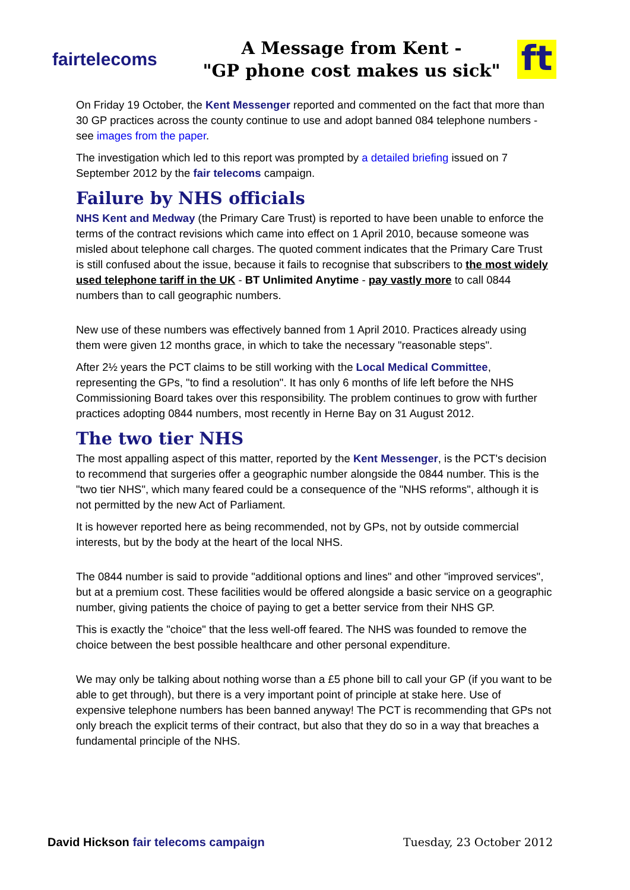fairtelecoms
A Message from Kent -
"GP phone cost makes us sick"
ft
On Friday 19 October, the Kent Messenger reported and commented on the fact that more than 30 GP practices across the county continue to use and adopt banned 084 telephone numbers - see images from the paper.
The investigation which led to this report was prompted by a detailed briefing issued on 7 September 2012 by the fair telecoms campaign.
Failure by NHS officials
NHS Kent and Medway (the Primary Care Trust) is reported to have been unable to enforce the terms of the contract revisions which came into effect on 1 April 2010, because someone was misled about telephone call charges. The quoted comment indicates that the Primary Care Trust is still confused about the issue, because it fails to recognise that subscribers to the most widely used telephone tariff in the UK - BT Unlimited Anytime - pay vastly more to call 0844 numbers than to call geographic numbers.
New use of these numbers was effectively banned from 1 April 2010. Practices already using them were given 12 months grace, in which to take the necessary "reasonable steps".
After 2½ years the PCT claims to be still working with the Local Medical Committee, representing the GPs, "to find a resolution". It has only 6 months of life left before the NHS Commissioning Board takes over this responsibility. The problem continues to grow with further practices adopting 0844 numbers, most recently in Herne Bay on 31 August 2012.
The two tier NHS
The most appalling aspect of this matter, reported by the Kent Messenger, is the PCT's decision to recommend that surgeries offer a geographic number alongside the 0844 number. This is the "two tier NHS", which many feared could be a consequence of the "NHS reforms", although it is not permitted by the new Act of Parliament.
It is however reported here as being recommended, not by GPs, not by outside commercial interests, but by the body at the heart of the local NHS.
The 0844 number is said to provide "additional options and lines" and other "improved services", but at a premium cost. These facilities would be offered alongside a basic service on a geographic number, giving patients the choice of paying to get a better service from their NHS GP.
This is exactly the "choice" that the less well-off feared. The NHS was founded to remove the choice between the best possible healthcare and other personal expenditure.
We may only be talking about nothing worse than a £5 phone bill to call your GP (if you want to be able to get through), but there is a very important point of principle at stake here. Use of expensive telephone numbers has been banned anyway! The PCT is recommending that GPs not only breach the explicit terms of their contract, but also that they do so in a way that breaches a fundamental principle of the NHS.
David Hickson fair telecoms campaign
Tuesday, 23 October 2012